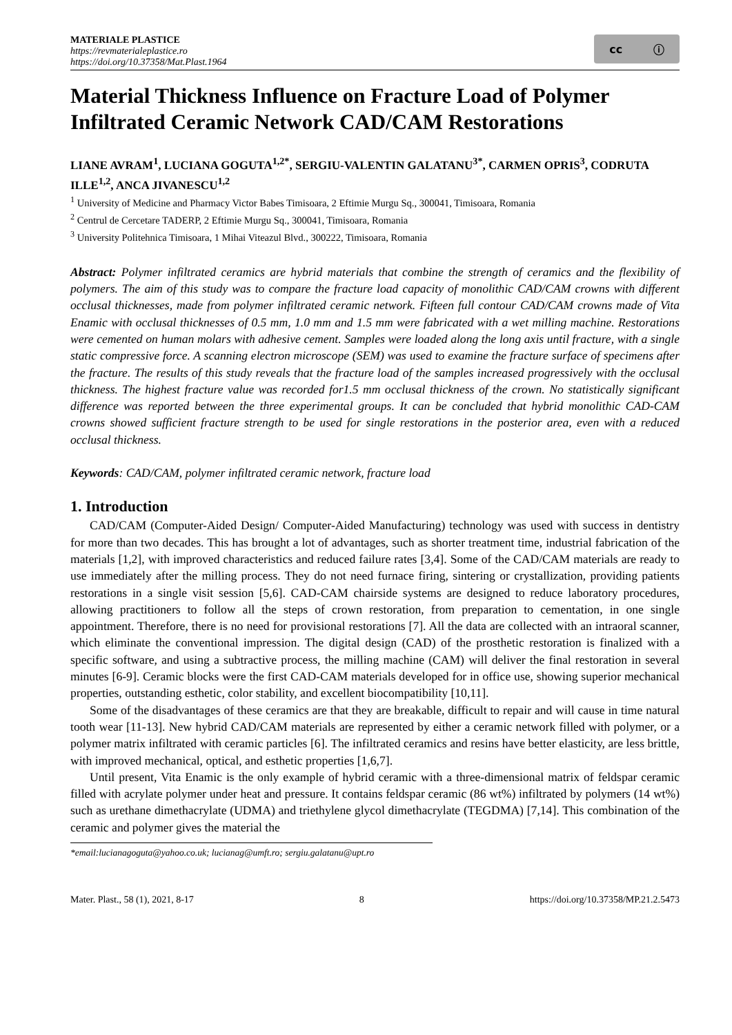MATERIALE PLASTICE
https://revmaterialeplastice.ro
https://doi.org/10.37358/Mat.Plast.1964
cc ⓘ
Material Thickness Influence on Fracture Load of Polymer Infiltrated Ceramic Network CAD/CAM Restorations
LIANE AVRAM<sup>1</sup>, LUCIANA GOGUTA<sup>1,2*</sup>, SERGIU-VALENTIN GALATANU<sup>3*</sup>, CARMEN OPRIS<sup>3</sup>, CODRUTA ILLE<sup>1,2</sup>, ANCA JIVANESCU<sup>1,2</sup>
<sup>1</sup> University of Medicine and Pharmacy Victor Babes Timisoara, 2 Eftimie Murgu Sq., 300041, Timisoara, Romania
<sup>2</sup> Centrul de Cercetare TADERP, 2 Eftimie Murgu Sq., 300041, Timisoara, Romania
<sup>3</sup> University Politehnica Timisoara, 1 Mihai Viteazul Blvd., 300222, Timisoara, Romania
Abstract: Polymer infiltrated ceramics are hybrid materials that combine the strength of ceramics and the flexibility of polymers. The aim of this study was to compare the fracture load capacity of monolithic CAD/CAM crowns with different occlusal thicknesses, made from polymer infiltrated ceramic network. Fifteen full contour CAD/CAM crowns made of Vita Enamic with occlusal thicknesses of 0.5 mm, 1.0 mm and 1.5 mm were fabricated with a wet milling machine. Restorations were cemented on human molars with adhesive cement. Samples were loaded along the long axis until fracture, with a single static compressive force. A scanning electron microscope (SEM) was used to examine the fracture surface of specimens after the fracture. The results of this study reveals that the fracture load of the samples increased progressively with the occlusal thickness. The highest fracture value was recorded for1.5 mm occlusal thickness of the crown. No statistically significant difference was reported between the three experimental groups. It can be concluded that hybrid monolithic CAD-CAM crowns showed sufficient fracture strength to be used for single restorations in the posterior area, even with a reduced occlusal thickness.
Keywords: CAD/CAM, polymer infiltrated ceramic network, fracture load
1. Introduction
CAD/CAM (Computer-Aided Design/ Computer-Aided Manufacturing) technology was used with success in dentistry for more than two decades. This has brought a lot of advantages, such as shorter treatment time, industrial fabrication of the materials [1,2], with improved characteristics and reduced failure rates [3,4]. Some of the CAD/CAM materials are ready to use immediately after the milling process. They do not need furnace firing, sintering or crystallization, providing patients restorations in a single visit session [5,6]. CAD-CAM chairside systems are designed to reduce laboratory procedures, allowing practitioners to follow all the steps of crown restoration, from preparation to cementation, in one single appointment. Therefore, there is no need for provisional restorations [7]. All the data are collected with an intraoral scanner, which eliminate the conventional impression. The digital design (CAD) of the prosthetic restoration is finalized with a specific software, and using a subtractive process, the milling machine (CAM) will deliver the final restoration in several minutes [6-9]. Ceramic blocks were the first CAD-CAM materials developed for in office use, showing superior mechanical properties, outstanding esthetic, color stability, and excellent biocompatibility [10,11].
Some of the disadvantages of these ceramics are that they are breakable, difficult to repair and will cause in time natural tooth wear [11-13]. New hybrid CAD/CAM materials are represented by either a ceramic network filled with polymer, or a polymer matrix infiltrated with ceramic particles [6]. The infiltrated ceramics and resins have better elasticity, are less brittle, with improved mechanical, optical, and esthetic properties [1,6,7].
Until present, Vita Enamic is the only example of hybrid ceramic with a three-dimensional matrix of feldspar ceramic filled with acrylate polymer under heat and pressure. It contains feldspar ceramic (86 wt%) infiltrated by polymers (14 wt%) such as urethane dimethacrylate (UDMA) and triethylene glycol dimethacrylate (TEGDMA) [7,14]. This combination of the ceramic and polymer gives the material the
*email:lucianagoguta@yahoo.co.uk; lucianag@umft.ro; sergiu.galatanu@upt.ro
Mater. Plast., 58 (1), 2021, 8-17 8 https://doi.org/10.37358/MP.21.2.5473